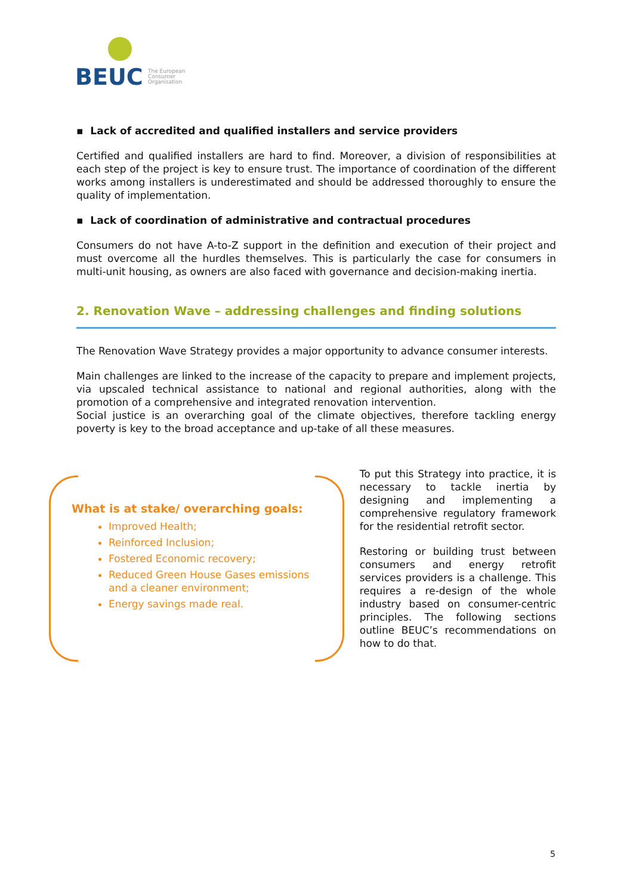BEUC
The European
Consumer
Organisation
▪ Lack of accredited and qualified installers and service providers
Certified and qualified installers are hard to find. Moreover, a division of responsibilities at each step of the project is key to ensure trust. The importance of coordination of the different works among installers is underestimated and should be addressed thoroughly to ensure the quality of implementation.
▪ Lack of coordination of administrative and contractual procedures
Consumers do not have A-to-Z support in the definition and execution of their project and must overcome all the hurdles themselves. This is particularly the case for consumers in multi-unit housing, as owners are also faced with governance and decision-making inertia.
2. Renovation Wave – addressing challenges and finding solutions
The Renovation Wave Strategy provides a major opportunity to advance consumer interests.
Main challenges are linked to the increase of the capacity to prepare and implement projects, via upscaled technical assistance to national and regional authorities, along with the promotion of a comprehensive and integrated renovation intervention.
Social justice is an overarching goal of the climate objectives, therefore tackling energy poverty is key to the broad acceptance and up-take of all these measures.
What is at stake/ overarching goals:
Improved Health;
Reinforced Inclusion;
Fostered Economic recovery;
Reduced Green House Gases emissions and a cleaner environment;
Energy savings made real.
To put this Strategy into practice, it is necessary to tackle inertia by designing and implementing a comprehensive regulatory framework for the residential retrofit sector.
Restoring or building trust between consumers and energy retrofit services providers is a challenge. This requires a re-design of the whole industry based on consumer-centric principles. The following sections outline BEUC’s recommendations on how to do that.
5